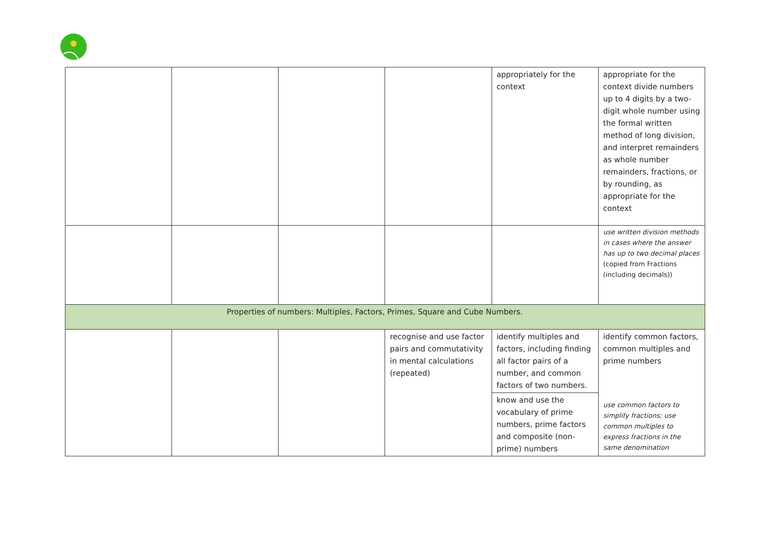| | | | | appropriately for the context | appropriate for the context divide numbers up to 4 digits by a two-digit whole number using the formal written method of long division, and interpret remainders as whole number remainders, fractions, or by rounding, as appropriate for the context |
| | | | | | use written division methods in cases where the answer has up to two decimal places (copied from Fractions (including decimals)) |
| Properties of numbers: Multiples, Factors, Primes, Square and Cube Numbers. | | | | | |
| | | | recognise and use factor pairs and commutativity in mental calculations (repeated) | identify multiples and factors, including finding all factor pairs of a number, and common factors of two numbers. know and use the vocabulary of prime numbers, prime factors and composite (non-prime) numbers | identify common factors, common multiples and prime numbers use common factors to simplify fractions; use common multiples to express fractions in the same denomination |